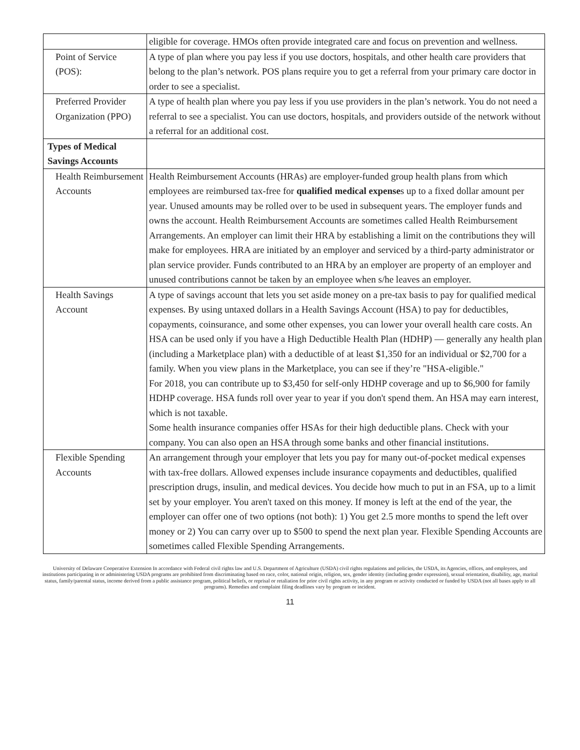| | eligible for coverage. HMOs often provide integrated care and focus on prevention and wellness. |
| Point of Service (POS): | A type of plan where you pay less if you use doctors, hospitals, and other health care providers that belong to the plan’s network. POS plans require you to get a referral from your primary care doctor in order to see a specialist. |
| Preferred Provider Organization (PPO) | A type of health plan where you pay less if you use providers in the plan’s network. You do not need a referral to see a specialist. You can use doctors, hospitals, and providers outside of the network without a referral for an additional cost. |
| Types of Medical Savings Accounts | |
| Health Reimbursement Accounts | Health Reimbursement Accounts (HRAs) are employer-funded group health plans from which employees are reimbursed tax-free for qualified medical expense s up to a fixed dollar amount per year. Unused amounts may be rolled over to be used in subsequent years. The employer funds and owns the account. Health Reimbursement Accounts are sometimes called Health Reimbursement Arrangements. An employer can limit their HRA by establishing a limit on the contributions they will make for employees. HRA are initiated by an employer and serviced by a third-party administrator or plan service provider. Funds contributed to an HRA by an employer are property of an employer and unused contributions cannot be taken by an employee when s/he leaves an employer. |
| Health Savings Account | A type of savings account that lets you set aside money on a pre-tax basis to pay for qualified medical expenses. By using untaxed dollars in a Health Savings Account (HSA) to pay for deductibles, copayments, coinsurance, and some other expenses, you can lower your overall health care costs. An HSA can be used only if you have a High Deductible Health Plan (HDHP) — generally any health plan (including a Marketplace plan) with a deductible of at least $1,350 for an individual or $2,700 for a family. When you view plans in the Marketplace, you can see if they’re "HSA-eligible." For 2018, you can contribute up to $3,450 for self-only HDHP coverage and up to $6,900 for family HDHP coverage. HSA funds roll over year to year if you don't spend them. An HSA may earn interest, which is not taxable. Some health insurance companies offer HSAs for their high deductible plans. Check with your company. You can also open an HSA through some banks and other financial institutions. |
| Flexible Spending Accounts | An arrangement through your employer that lets you pay for many out-of-pocket medical expenses with tax-free dollars. Allowed expenses include insurance copayments and deductibles, qualified prescription drugs, insulin, and medical devices. You decide how much to put in an FSA, up to a limit set by your employer. You aren't taxed on this money. If money is left at the end of the year, the employer can offer one of two options (not both): 1) You get 2.5 more months to spend the left over money or 2) You can carry over up to $500 to spend the next plan year. Flexible Spending Accounts are sometimes called Flexible Spending Arrangements. |
University of Delaware Cooperative Extension In accordance with Federal civil rights law and U.S. Department of Agriculture (USDA) civil rights regulations and policies, the USDA, its Agencies, offices, and employees, and institutions participating in or administering USDA programs are prohibited from discriminating based on race, color, national origin, religion, sex, gender identity (including gender expression), sexual orientation, disability, age, marital status, family/parental status, income derived from a public assistance program, political beliefs, or reprisal or retaliation for prior civil rights activity, in any program or activity conducted or funded by USDA (not all bases apply to all programs). Remedies and complaint filing deadlines vary by program or incident.
11